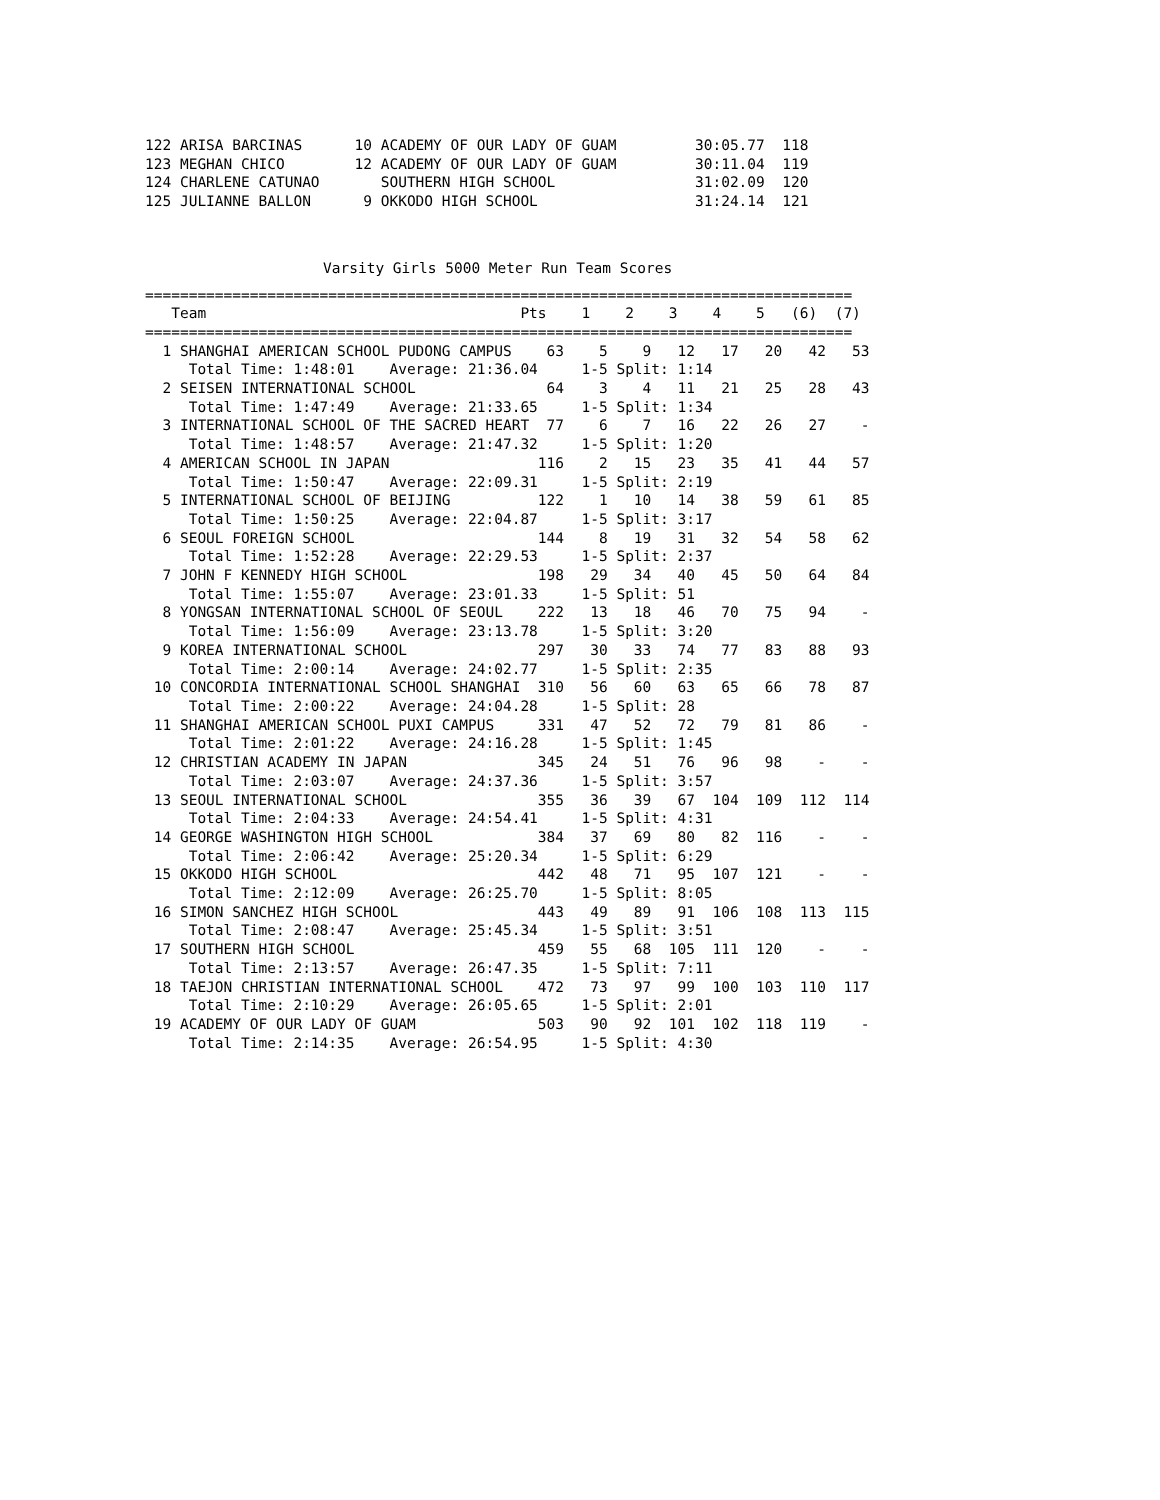122 ARISA BARCINAS      10 ACADEMY OF OUR LADY OF GUAM         30:05.77  118
123 MEGHAN CHICO        12 ACADEMY OF OUR LADY OF GUAM         30:11.04  119
124 CHARLENE CATUNAO       SOUTHERN HIGH SCHOOL                31:02.09  120
125 JULIANNE BALLON      9 OKKODO HIGH SCHOOL                  31:24.14  121
Varsity Girls 5000 Meter Run Team Scores
=================================================================================
   Team                                    Pts    1    2    3    4    5   (6)  (7)
=================================================================================
  1 SHANGHAI AMERICAN SCHOOL PUDONG CAMPUS    63    5    9   12   17   20   42   53
     Total Time: 1:48:01    Average: 21:36.04     1-5 Split: 1:14
  2 SEISEN INTERNATIONAL SCHOOL               64    3    4   11   21   25   28   43
     Total Time: 1:47:49    Average: 21:33.65     1-5 Split: 1:34
  3 INTERNATIONAL SCHOOL OF THE SACRED HEART  77    6    7   16   22   26   27    -
     Total Time: 1:48:57    Average: 21:47.32     1-5 Split: 1:20
  4 AMERICAN SCHOOL IN JAPAN                 116    2   15   23   35   41   44   57
     Total Time: 1:50:47    Average: 22:09.31     1-5 Split: 2:19
  5 INTERNATIONAL SCHOOL OF BEIJING          122    1   10   14   38   59   61   85
     Total Time: 1:50:25    Average: 22:04.87     1-5 Split: 3:17
  6 SEOUL FOREIGN SCHOOL                     144    8   19   31   32   54   58   62
     Total Time: 1:52:28    Average: 22:29.53     1-5 Split: 2:37
  7 JOHN F KENNEDY HIGH SCHOOL               198   29   34   40   45   50   64   84
     Total Time: 1:55:07    Average: 23:01.33     1-5 Split: 51
  8 YONGSAN INTERNATIONAL SCHOOL OF SEOUL    222   13   18   46   70   75   94    -
     Total Time: 1:56:09    Average: 23:13.78     1-5 Split: 3:20
  9 KOREA INTERNATIONAL SCHOOL               297   30   33   74   77   83   88   93
     Total Time: 2:00:14    Average: 24:02.77     1-5 Split: 2:35
 10 CONCORDIA INTERNATIONAL SCHOOL SHANGHAI  310   56   60   63   65   66   78   87
     Total Time: 2:00:22    Average: 24:04.28     1-5 Split: 28
 11 SHANGHAI AMERICAN SCHOOL PUXI CAMPUS     331   47   52   72   79   81   86    -
     Total Time: 2:01:22    Average: 24:16.28     1-5 Split: 1:45
 12 CHRISTIAN ACADEMY IN JAPAN               345   24   51   76   96   98    -    -
     Total Time: 2:03:07    Average: 24:37.36     1-5 Split: 3:57
 13 SEOUL INTERNATIONAL SCHOOL               355   36   39   67  104  109  112  114
     Total Time: 2:04:33    Average: 24:54.41     1-5 Split: 4:31
 14 GEORGE WASHINGTON HIGH SCHOOL            384   37   69   80   82  116    -    -
     Total Time: 2:06:42    Average: 25:20.34     1-5 Split: 6:29
 15 OKKODO HIGH SCHOOL                       442   48   71   95  107  121    -    -
     Total Time: 2:12:09    Average: 26:25.70     1-5 Split: 8:05
 16 SIMON SANCHEZ HIGH SCHOOL                443   49   89   91  106  108  113  115
     Total Time: 2:08:47    Average: 25:45.34     1-5 Split: 3:51
 17 SOUTHERN HIGH SCHOOL                     459   55   68  105  111  120    -    -
     Total Time: 2:13:57    Average: 26:47.35     1-5 Split: 7:11
 18 TAEJON CHRISTIAN INTERNATIONAL SCHOOL    472   73   97   99  100  103  110  117
     Total Time: 2:10:29    Average: 26:05.65     1-5 Split: 2:01
 19 ACADEMY OF OUR LADY OF GUAM              503   90   92  101  102  118  119    -
     Total Time: 2:14:35    Average: 26:54.95     1-5 Split: 4:30